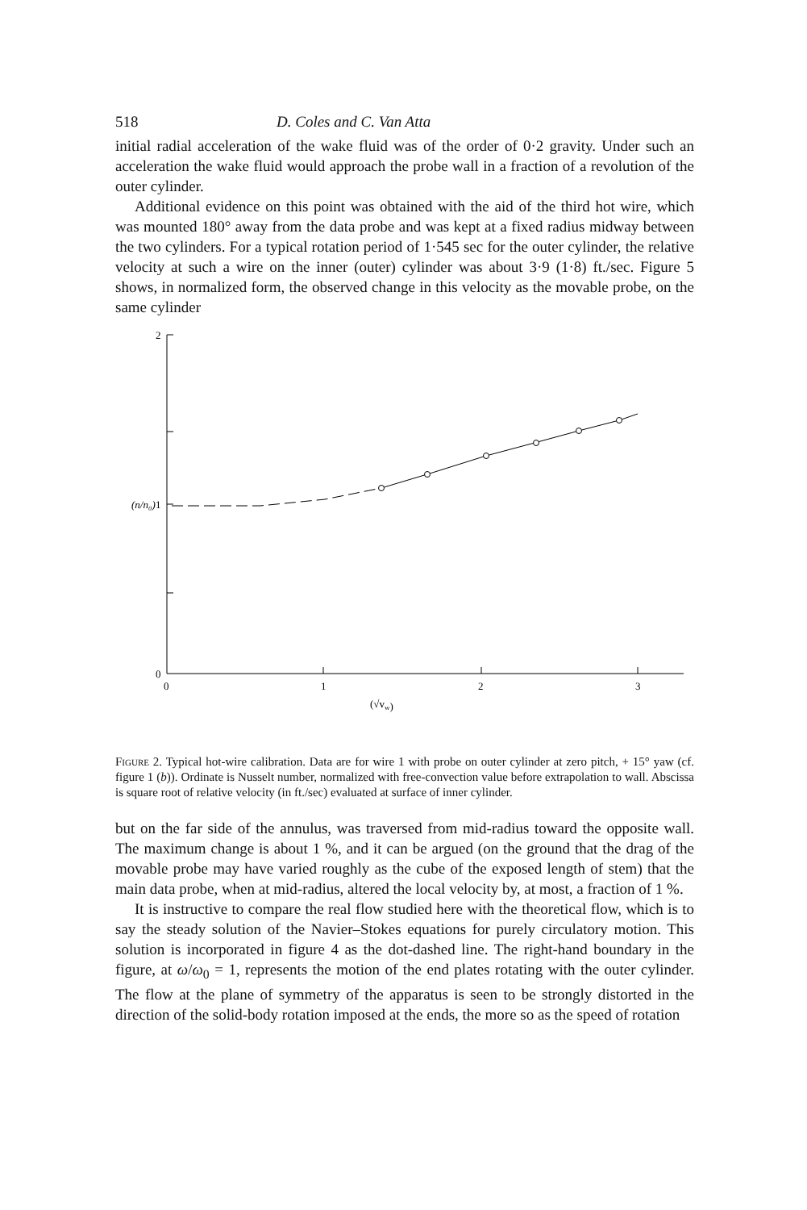518 D. Coles and C. Van Atta
initial radial acceleration of the wake fluid was of the order of 0·2 gravity. Under such an acceleration the wake fluid would approach the probe wall in a fraction of a revolution of the outer cylinder.
Additional evidence on this point was obtained with the aid of the third hot wire, which was mounted 180° away from the data probe and was kept at a fixed radius midway between the two cylinders. For a typical rotation period of 1·545 sec for the outer cylinder, the relative velocity at such a wire on the inner (outer) cylinder was about 3·9 (1·8) ft./sec. Figure 5 shows, in normalized form, the observed change in this velocity as the movable probe, on the same cylinder
2
1
0
0
1
2
3
(√vw)
(n/n₀)
Figure 2. Typical hot-wire calibration. Data are for wire 1 with probe on outer cylinder at zero pitch, + 15° yaw (cf. figure 1 (b)). Ordinate is Nusselt number, normalized with free-convection value before extrapolation to wall. Abscissa is square root of relative velocity (in ft./sec) evaluated at surface of inner cylinder.
but on the far side of the annulus, was traversed from mid-radius toward the opposite wall. The maximum change is about 1 %, and it can be argued (on the ground that the drag of the movable probe may have varied roughly as the cube of the exposed length of stem) that the main data probe, when at mid-radius, altered the local velocity by, at most, a fraction of 1 %.
It is instructive to compare the real flow studied here with the theoretical flow, which is to say the steady solution of the Navier–Stokes equations for purely circulatory motion. This solution is incorporated in figure 4 as the dot-dashed line. The right-hand boundary in the figure, at ω/ω<sub>0</sub> = 1, represents the motion of the end plates rotating with the outer cylinder. The flow at the plane of symmetry of the apparatus is seen to be strongly distorted in the direction of the solid-body rotation imposed at the ends, the more so as the speed of rotation